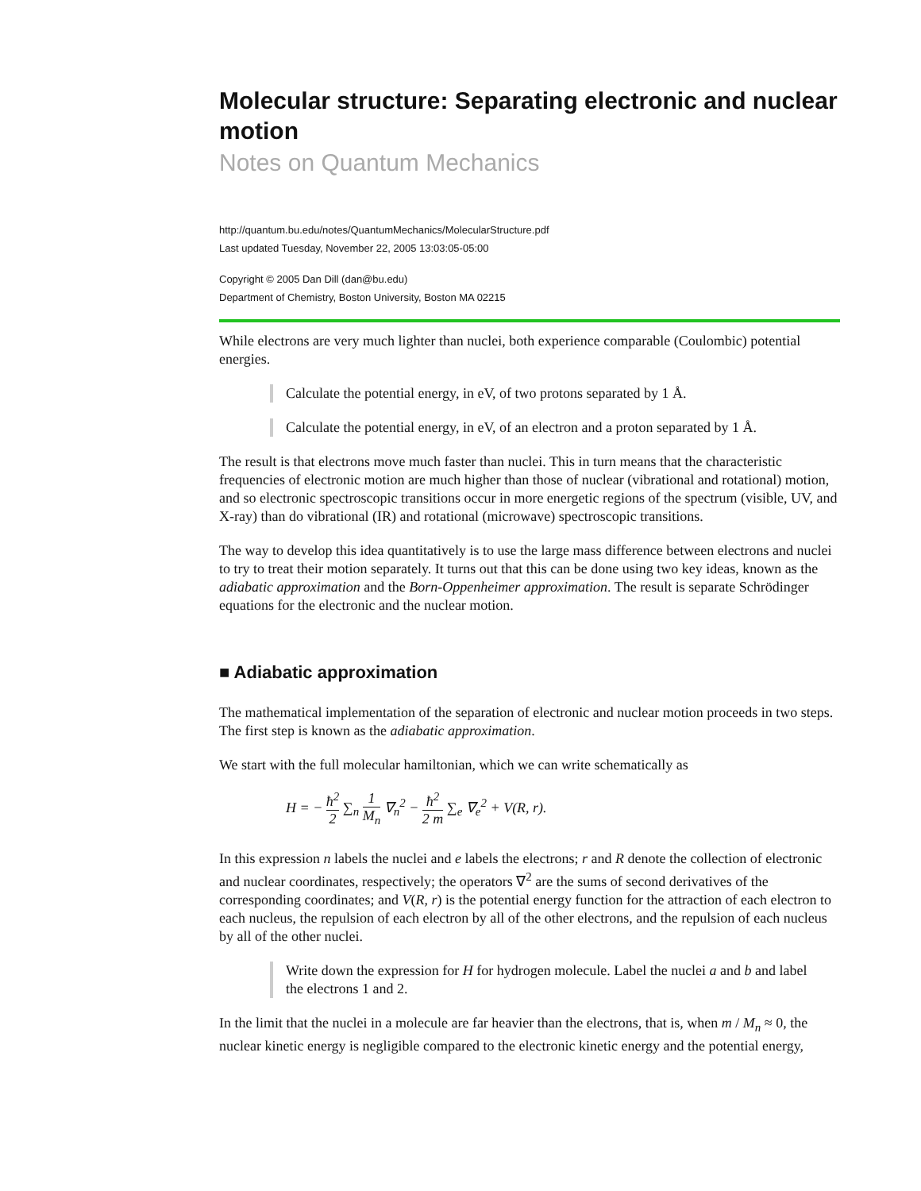Molecular structure: Separating electronic and nuclear motion
Notes on Quantum Mechanics
http://quantum.bu.edu/notes/QuantumMechanics/MolecularStructure.pdf
Last updated Tuesday, November 22, 2005 13:03:05-05:00
Copyright © 2005 Dan Dill (dan@bu.edu)
Department of Chemistry, Boston University, Boston MA 02215
While electrons are very much lighter than nuclei, both experience comparable (Coulombic) potential energies.
Calculate the potential energy, in eV, of two protons separated by 1 Å.
Calculate the potential energy, in eV, of an electron and a proton separated by 1 Å.
The result is that electrons move much faster than nuclei. This in turn means that the characteristic frequencies of electronic motion are much higher than those of nuclear (vibrational and rotational) motion, and so electronic spectroscopic transitions occur in more energetic regions of the spectrum (visible, UV, and X-ray) than do vibrational (IR) and rotational (microwave) spectroscopic transitions.
The way to develop this idea quantitatively is to use the large mass difference between electrons and nuclei to try to treat their motion separately. It turns out that this can be done using two key ideas, known as the adiabatic approximation and the Born-Oppenheimer approximation. The result is separate Schrödinger equations for the electronic and the nuclear motion.
■ Adiabatic approximation
The mathematical implementation of the separation of electronic and nuclear motion proceeds in two steps. The first step is known as the adiabatic approximation.
We start with the full molecular hamiltonian, which we can write schematically as
H = − ħ<sup>2</sup> 2 ∑<sub>n</sub> 1 M<sub>n</sub> ∇<sub>n</sub><sup>2</sup> − ħ<sup>2</sup> 2 m ∑<sub>e</sub> ∇<sub>e</sub><sup>2</sup> + V(R, r).
In this expression n labels the nuclei and e labels the electrons; r and R denote the collection of electronic and nuclear coordinates, respectively; the operators ∇<sup>2</sup> are the sums of second derivatives of the corresponding coordinates; and V(R, r) is the potential energy function for the attraction of each electron to each nucleus, the repulsion of each electron by all of the other electrons, and the repulsion of each nucleus by all of the other nuclei.
Write down the expression for H for hydrogen molecule. Label the nuclei a and b and label the electrons 1 and 2.
In the limit that the nuclei in a molecule are far heavier than the electrons, that is, when m / M<sub>n</sub> ≈ 0, the nuclear kinetic energy is negligible compared to the electronic kinetic energy and the potential energy,